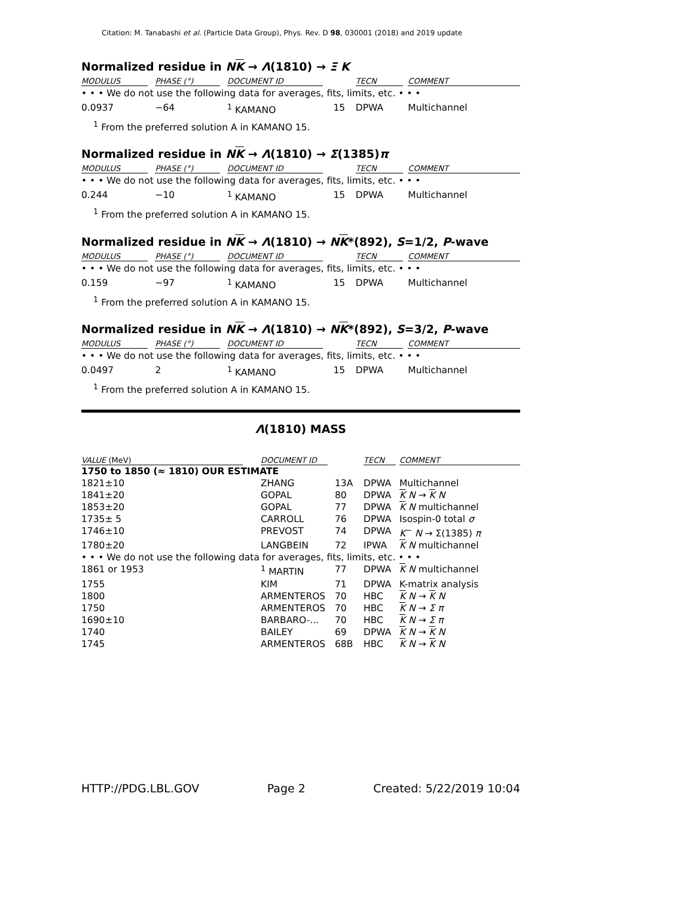Citation: M. Tanabashi et al. (Particle Data Group), Phys. Rev. D 98, 030001 (2018) and 2019 update
Normalized residue in NK → Λ(1810) → Ξ K
| MODULUS | PHASE (°) | DOCUMENT ID | | TECN | COMMENT |
| --- | --- | --- | --- | --- | --- |
| • • • We do not use the following data for averages, fits, limits, etc. • • • | | | | | |
| 0.0937 | −64 | <sup>1</sup> KAMANO | 15 | DPWA | Multichannel |
<sup>1</sup> From the preferred solution A in KAMANO 15.
Normalized residue in NK → Λ(1810) → Σ(1385)π
| MODULUS | PHASE (°) | DOCUMENT ID | | TECN | COMMENT |
| --- | --- | --- | --- | --- | --- |
| • • • We do not use the following data for averages, fits, limits, etc. • • • | | | | | |
| 0.244 | −10 | <sup>1</sup> KAMANO | 15 | DPWA | Multichannel |
<sup>1</sup> From the preferred solution A in KAMANO 15.
Normalized residue in NK → Λ(1810) → NK*(892), S=1/2, P-wave
| MODULUS | PHASE (°) | DOCUMENT ID | | TECN | COMMENT |
| --- | --- | --- | --- | --- | --- |
| • • • We do not use the following data for averages, fits, limits, etc. • • • | | | | | |
| 0.159 | −97 | <sup>1</sup> KAMANO | 15 | DPWA | Multichannel |
<sup>1</sup> From the preferred solution A in KAMANO 15.
Normalized residue in NK → Λ(1810) → NK*(892), S=3/2, P-wave
| MODULUS | PHASE (°) | DOCUMENT ID | | TECN | COMMENT |
| --- | --- | --- | --- | --- | --- |
| • • • We do not use the following data for averages, fits, limits, etc. • • • | | | | | |
| 0.0497 | 2 | <sup>1</sup> KAMANO | 15 | DPWA | Multichannel |
<sup>1</sup> From the preferred solution A in KAMANO 15.
Λ(1810) MASS
| VALUE (MeV) | DOCUMENT ID | | TECN | COMMENT |
| --- | --- | --- | --- | --- |
| 1750 to 1850 (≈ 1810) OUR ESTIMATE | | | | |
| 1821±10 | ZHANG | 13A | DPWA | Multichannel |
| 1841±20 | GOPAL | 80 | DPWA | K N → K N |
| 1853±20 | GOPAL | 77 | DPWA | K N multichannel |
| 1735± 5 | CARROLL | 76 | DPWA | Isospin-0 total σ |
| 1746±10 | PREVOST | 74 | DPWA | K<sup>−</sup> N → Σ(1385) π |
| 1780±20 | LANGBEIN | 72 | IPWA | K N multichannel |
| • • • We do not use the following data for averages, fits, limits, etc. • • • | | | | |
| 1861 or 1953 | <sup>1</sup> MARTIN | 77 | DPWA | K N multichannel |
| 1755 | KIM | 71 | DPWA | K-matrix analysis |
| 1800 | ARMENTEROS | 70 | HBC | K N → K N |
| 1750 | ARMENTEROS | 70 | HBC | K N → Σ π |
| 1690±10 | BARBARO-... | 70 | HBC | K N → Σ π |
| 1740 | BAILEY | 69 | DPWA | K N → K N |
| 1745 | ARMENTEROS | 68B | HBC | K N → K N |
HTTP://PDG.LBL.GOV Page 2 Created: 5/22/2019 10:04